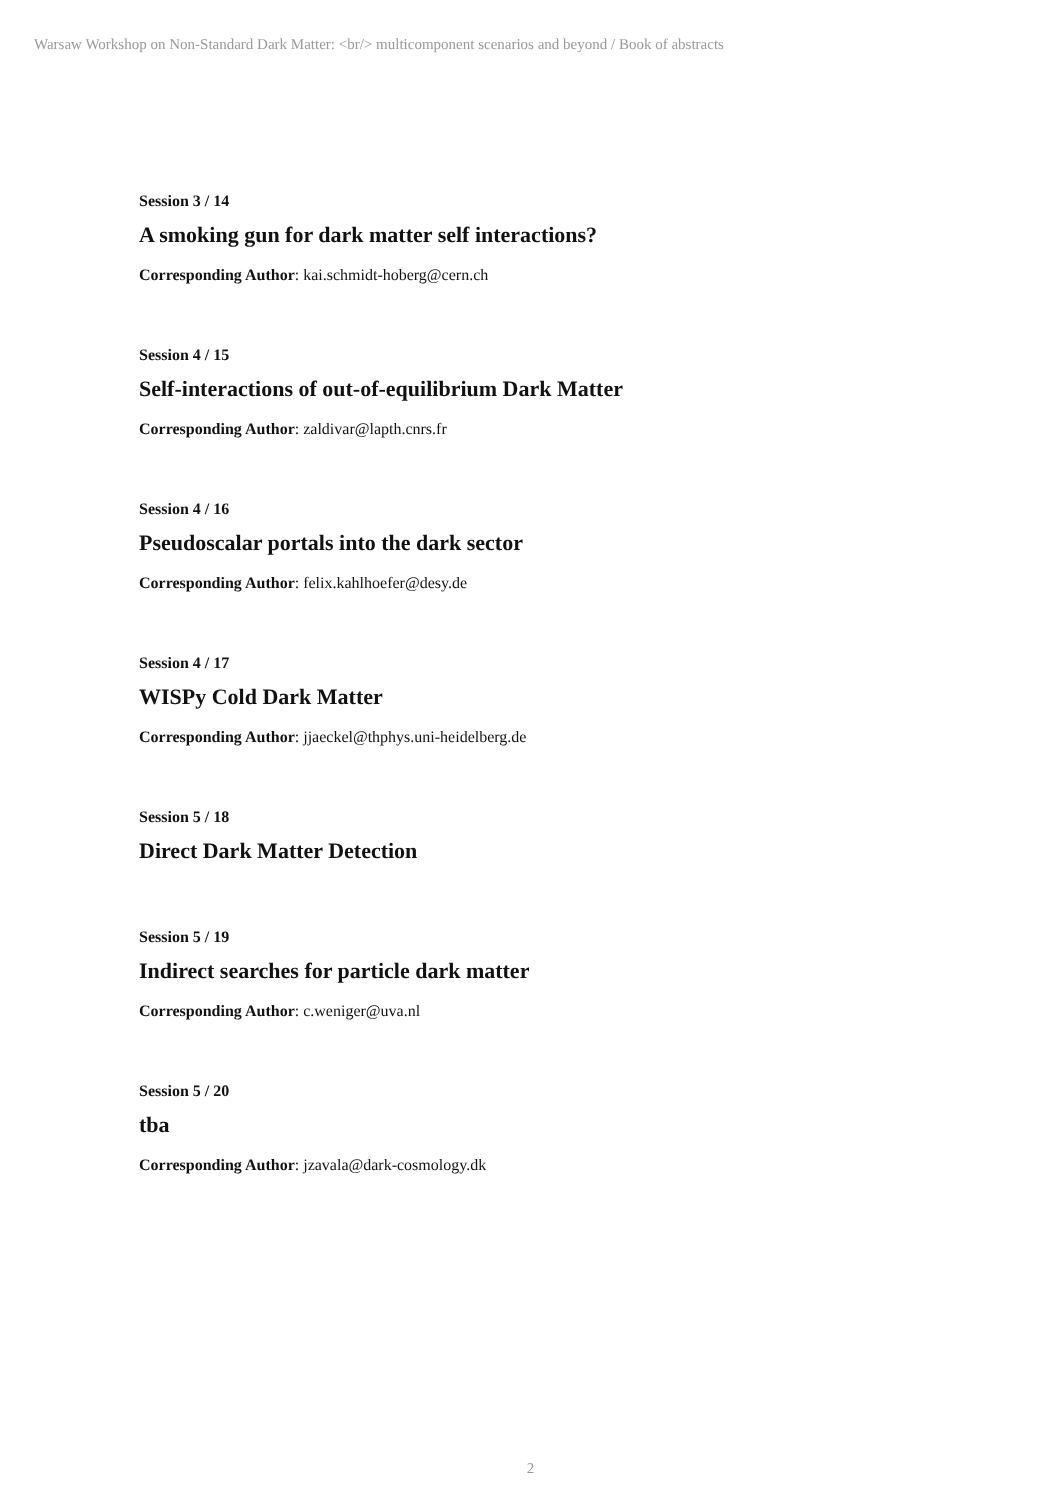Warsaw Workshop on Non-Standard Dark Matter: <br/> multicomponent scenarios and beyond / Book of abstracts
Session 3 / 14
A smoking gun for dark matter self interactions?
Corresponding Author: kai.schmidt-hoberg@cern.ch
Session 4 / 15
Self-interactions of out-of-equilibrium Dark Matter
Corresponding Author: zaldivar@lapth.cnrs.fr
Session 4 / 16
Pseudoscalar portals into the dark sector
Corresponding Author: felix.kahlhoefer@desy.de
Session 4 / 17
WISPy Cold Dark Matter
Corresponding Author: jjaeckel@thphys.uni-heidelberg.de
Session 5 / 18
Direct Dark Matter Detection
Session 5 / 19
Indirect searches for particle dark matter
Corresponding Author: c.weniger@uva.nl
Session 5 / 20
tba
Corresponding Author: jzavala@dark-cosmology.dk
2